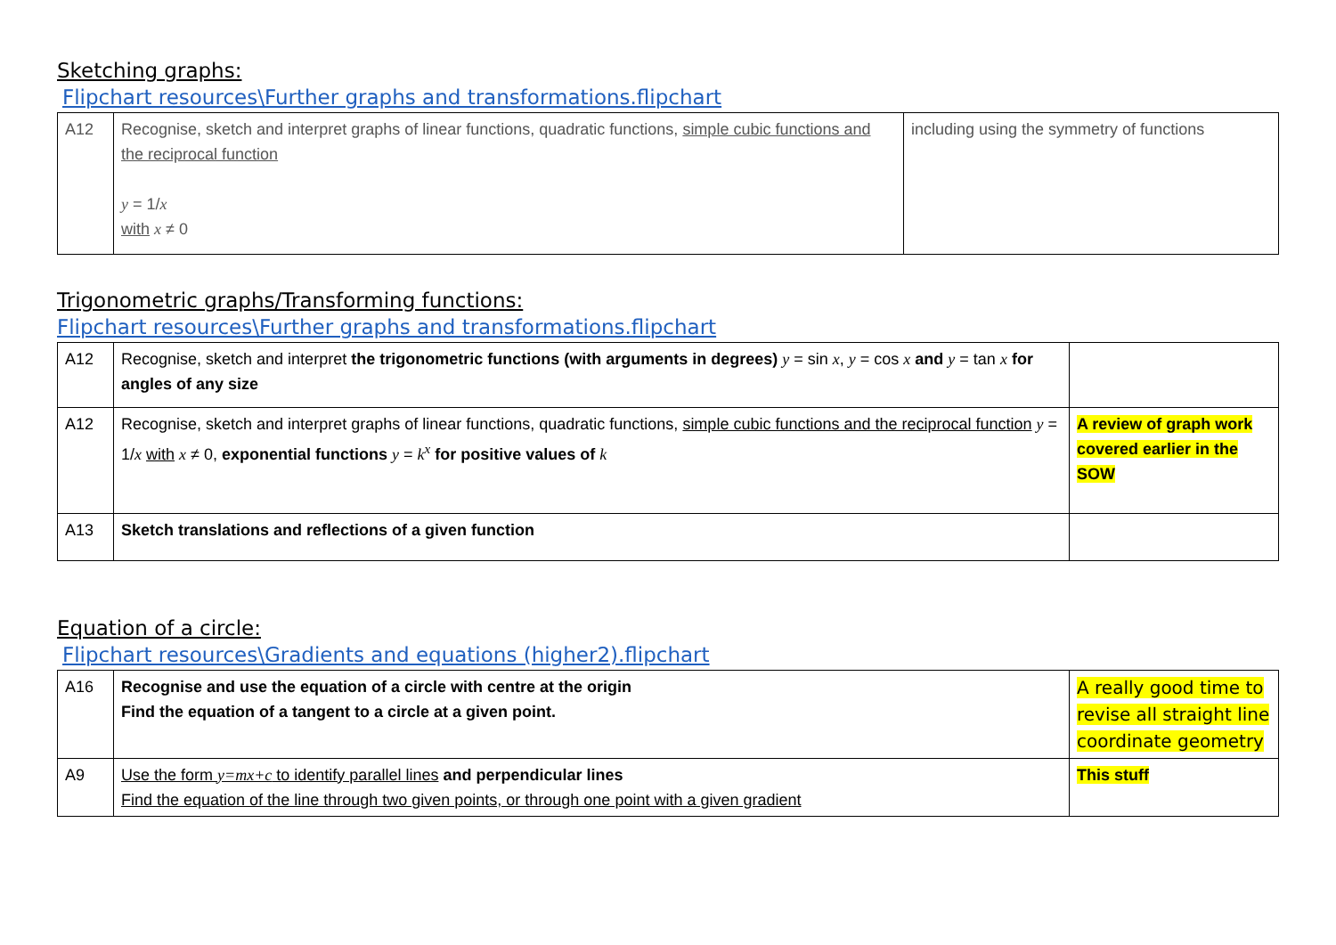Sketching graphs:
Flipchart resources\Further graphs and transformations.flipchart
| A12 | Recognise, sketch and interpret graphs of linear functions, quadratic functions, simple cubic functions and the reciprocal function y = 1/ x with x ≠ 0 | including using the symmetry of functions |
Trigonometric graphs/Transforming functions:
Flipchart resources\Further graphs and transformations.flipchart
| A12 | Recognise, sketch and interpret the trigonometric functions (with arguments in degrees) y = sin x , y = cos x and y = tan x for angles of any size | |
| A12 | Recognise, sketch and interpret graphs of linear functions, quadratic functions, simple cubic functions and the reciprocal function y = 1/ x with x ≠ 0, exponential functions y = k<sup>x</sup> for positive values of k | A review of graph work covered earlier in the SOW |
| A13 | Sketch translations and reflections of a given function | |
Equation of a circle:
Flipchart resources\Gradients and equations (higher2).flipchart
| A16 | Recognise and use the equation of a circle with centre at the origin Find the equation of a tangent to a circle at a given point. | A really good time to revise all straight line coordinate geometry |
| A9 | Use the form y=mx+c to identify parallel lines and perpendicular lines Find the equation of the line through two given points, or through one point with a given gradient | This stuff |